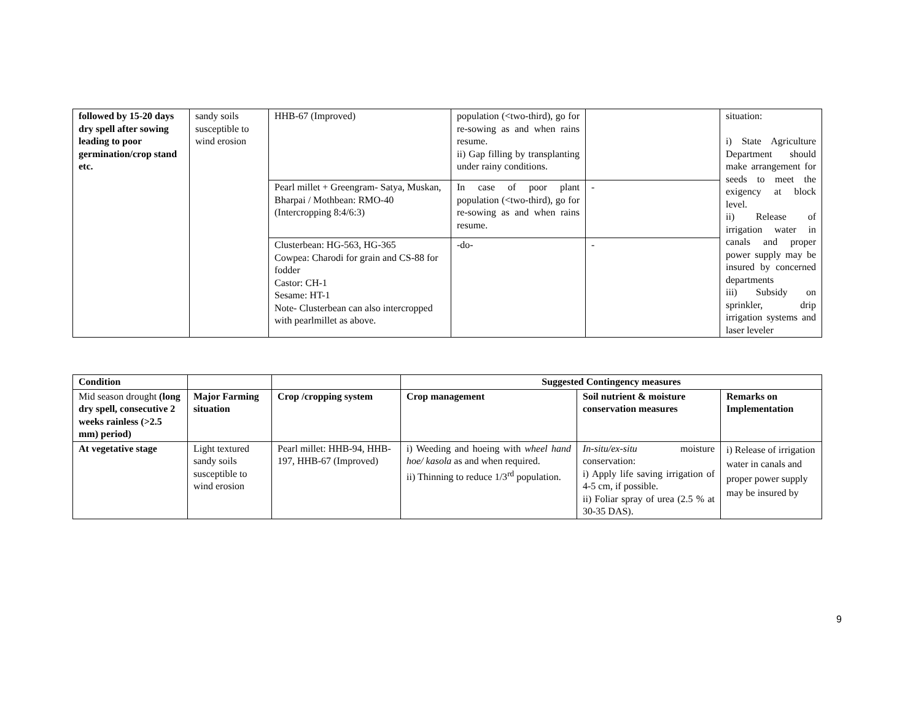| followed by 15-20 days dry spell after sowing leading to poor germination/crop stand etc. | sandy soils susceptible to wind erosion | HHB-67 (Improved) | population (<two-third), go for re-sowing as and when rains resume. ii) Gap filling by transplanting under rainy conditions. | | situation: i) State Agriculture Department should make arrangement for seeds to meet the exigency at block level. ii) Release of irrigation water in canals and proper power supply may be insured by concerned departments iii) Subsidy on sprinkler, drip irrigation systems and laser leveler |
| | | Pearl millet + Greengram- Satya, Muskan, Bharpai / Mothbean: RMO-40 (Intercropping 8:4/6:3) | In case of poor plant population (<two-third), go for re-sowing as and when rains resume. | - | |
| | | Clusterbean: HG-563, HG-365 Cowpea: Charodi for grain and CS-88 for fodder Castor: CH-1 Sesame: HT-1 Note- Clusterbean can also intercropped with pearlmillet as above. | -do- | - | |
| Condition | | | Suggested Contingency measures | | |
| --- | --- | --- | --- | --- | --- |
| Mid season drought (long dry spell, consecutive 2 weeks rainless (>2.5 mm) period) | Major Farming situation | Crop /cropping system | Crop management | Soil nutrient & moisture conservation measures | Remarks on Implementation |
| At vegetative stage | Light textured sandy soils susceptible to wind erosion | Pearl millet: HHB-94, HHB-197, HHB-67 (Improved) | i) Weeding and hoeing with wheel hand hoe/ kasola as and when required. ii) Thinning to reduce 1/3<sup>rd</sup> population. | In-situ/ex-situ moisture conservation: i) Apply life saving irrigation of 4-5 cm, if possible. ii) Foliar spray of urea (2.5 % at 30-35 DAS). | i) Release of irrigation water in canals and proper power supply may be insured by |
9